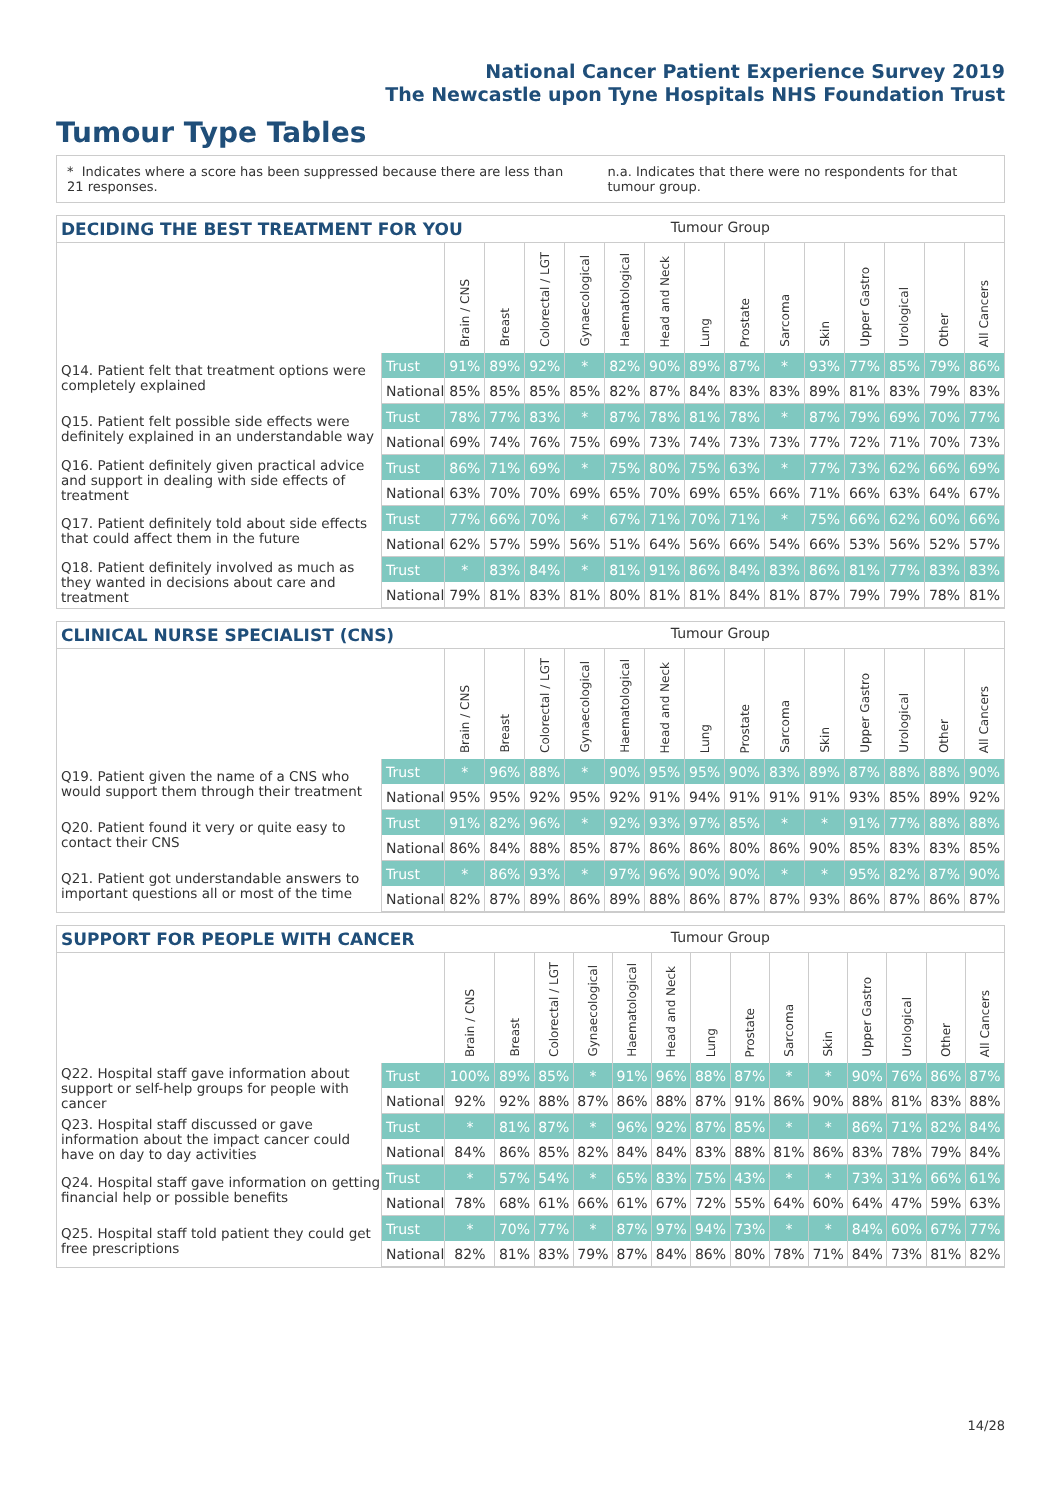National Cancer Patient Experience Survey 2019
The Newcastle upon Tyne Hospitals NHS Foundation Trust
Tumour Type Tables
* Indicates where a score has been suppressed because there are less than 21 responses.
n.a. Indicates that there were no respondents for that tumour group.
DECIDING THE BEST TREATMENT FOR YOU Tumour Group
| | | Brain / CNS | Breast | Colorectal / LGT | Gynaecological | Haematological | Head and Neck | Lung | Prostate | Sarcoma | Skin | Upper Gastro | Urological | Other | All Cancers |
| --- | --- | --- | --- | --- | --- | --- | --- | --- | --- | --- | --- | --- | --- | --- | --- |
| Q14. Patient felt that treatment options were completely explained | Trust | 91% | 89% | 92% | * | 82% | 90% | 89% | 87% | * | 93% | 77% | 85% | 79% | 86% |
| | National | 85% | 85% | 85% | 85% | 82% | 87% | 84% | 83% | 83% | 89% | 81% | 83% | 79% | 83% |
| Q15. Patient felt possible side effects were definitely explained in an understandable way | Trust | 78% | 77% | 83% | * | 87% | 78% | 81% | 78% | * | 87% | 79% | 69% | 70% | 77% |
| | National | 69% | 74% | 76% | 75% | 69% | 73% | 74% | 73% | 73% | 77% | 72% | 71% | 70% | 73% |
| Q16. Patient definitely given practical advice and support in dealing with side effects of treatment | Trust | 86% | 71% | 69% | * | 75% | 80% | 75% | 63% | * | 77% | 73% | 62% | 66% | 69% |
| | National | 63% | 70% | 70% | 69% | 65% | 70% | 69% | 65% | 66% | 71% | 66% | 63% | 64% | 67% |
| Q17. Patient definitely told about side effects that could affect them in the future | Trust | 77% | 66% | 70% | * | 67% | 71% | 70% | 71% | * | 75% | 66% | 62% | 60% | 66% |
| | National | 62% | 57% | 59% | 56% | 51% | 64% | 56% | 66% | 54% | 66% | 53% | 56% | 52% | 57% |
| Q18. Patient definitely involved as much as they wanted in decisions about care and treatment | Trust | * | 83% | 84% | * | 81% | 91% | 86% | 84% | 83% | 86% | 81% | 77% | 83% | 83% |
| | National | 79% | 81% | 83% | 81% | 80% | 81% | 81% | 84% | 81% | 87% | 79% | 79% | 78% | 81% |
CLINICAL NURSE SPECIALIST (CNS) Tumour Group
| | | Brain / CNS | Breast | Colorectal / LGT | Gynaecological | Haematological | Head and Neck | Lung | Prostate | Sarcoma | Skin | Upper Gastro | Urological | Other | All Cancers |
| --- | --- | --- | --- | --- | --- | --- | --- | --- | --- | --- | --- | --- | --- | --- | --- |
| Q19. Patient given the name of a CNS who would support them through their treatment | Trust | * | 96% | 88% | * | 90% | 95% | 95% | 90% | 83% | 89% | 87% | 88% | 88% | 90% |
| | National | 95% | 95% | 92% | 95% | 92% | 91% | 94% | 91% | 91% | 91% | 93% | 85% | 89% | 92% |
| Q20. Patient found it very or quite easy to contact their CNS | Trust | 91% | 82% | 96% | * | 92% | 93% | 97% | 85% | * | * | 91% | 77% | 88% | 88% |
| | National | 86% | 84% | 88% | 85% | 87% | 86% | 86% | 80% | 86% | 90% | 85% | 83% | 83% | 85% |
| Q21. Patient got understandable answers to important questions all or most of the time | Trust | * | 86% | 93% | * | 97% | 96% | 90% | 90% | * | * | 95% | 82% | 87% | 90% |
| | National | 82% | 87% | 89% | 86% | 89% | 88% | 86% | 87% | 87% | 93% | 86% | 87% | 86% | 87% |
SUPPORT FOR PEOPLE WITH CANCER Tumour Group
| | | Brain / CNS | Breast | Colorectal / LGT | Gynaecological | Haematological | Head and Neck | Lung | Prostate | Sarcoma | Skin | Upper Gastro | Urological | Other | All Cancers |
| --- | --- | --- | --- | --- | --- | --- | --- | --- | --- | --- | --- | --- | --- | --- | --- |
| Q22. Hospital staff gave information about support or self-help groups for people with cancer | Trust | 100% | 89% | 85% | * | 91% | 96% | 88% | 87% | * | * | 90% | 76% | 86% | 87% |
| | National | 92% | 92% | 88% | 87% | 86% | 88% | 87% | 91% | 86% | 90% | 88% | 81% | 83% | 88% |
| Q23. Hospital staff discussed or gave information about the impact cancer could have on day to day activities | Trust | * | 81% | 87% | * | 96% | 92% | 87% | 85% | * | * | 86% | 71% | 82% | 84% |
| | National | 84% | 86% | 85% | 82% | 84% | 84% | 83% | 88% | 81% | 86% | 83% | 78% | 79% | 84% |
| Q24. Hospital staff gave information on getting financial help or possible benefits | Trust | * | 57% | 54% | * | 65% | 83% | 75% | 43% | * | * | 73% | 31% | 66% | 61% |
| | National | 78% | 68% | 61% | 66% | 61% | 67% | 72% | 55% | 64% | 60% | 64% | 47% | 59% | 63% |
| Q25. Hospital staff told patient they could get free prescriptions | Trust | * | 70% | 77% | * | 87% | 97% | 94% | 73% | * | * | 84% | 60% | 67% | 77% |
| | National | 82% | 81% | 83% | 79% | 87% | 84% | 86% | 80% | 78% | 71% | 84% | 73% | 81% | 82% |
14/28